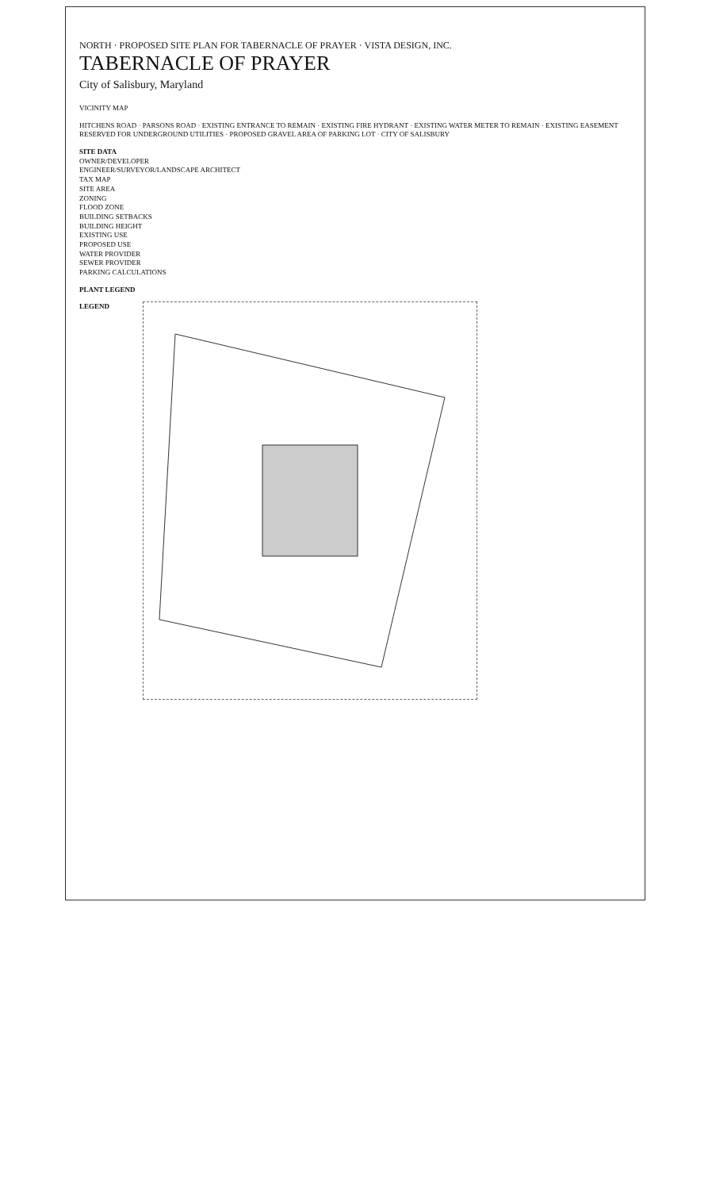NORTH · PROPOSED SITE PLAN FOR TABERNACLE OF PRAYER · VISTA DESIGN, INC.
TABERNACLE OF PRAYER
City of Salisbury, Maryland
VICINITY MAP
HITCHENS ROAD · PARSONS ROAD · EXISTING ENTRANCE TO REMAIN · EXISTING FIRE HYDRANT · EXISTING WATER METER TO REMAIN · EXISTING EASEMENT RESERVED FOR UNDERGROUND UTILITIES · PROPOSED GRAVEL AREA OF PARKING LOT · CITY OF SALISBURY
SITE DATA
OWNER/DEVELOPER
ENGINEER/SURVEYOR/LANDSCAPE ARCHITECT
TAX MAP
SITE AREA
ZONING
FLOOD ZONE
BUILDING SETBACKS
BUILDING HEIGHT
EXISTING USE
PROPOSED USE
WATER PROVIDER
SEWER PROVIDER
PARKING CALCULATIONS
PLANT LEGEND
LEGEND